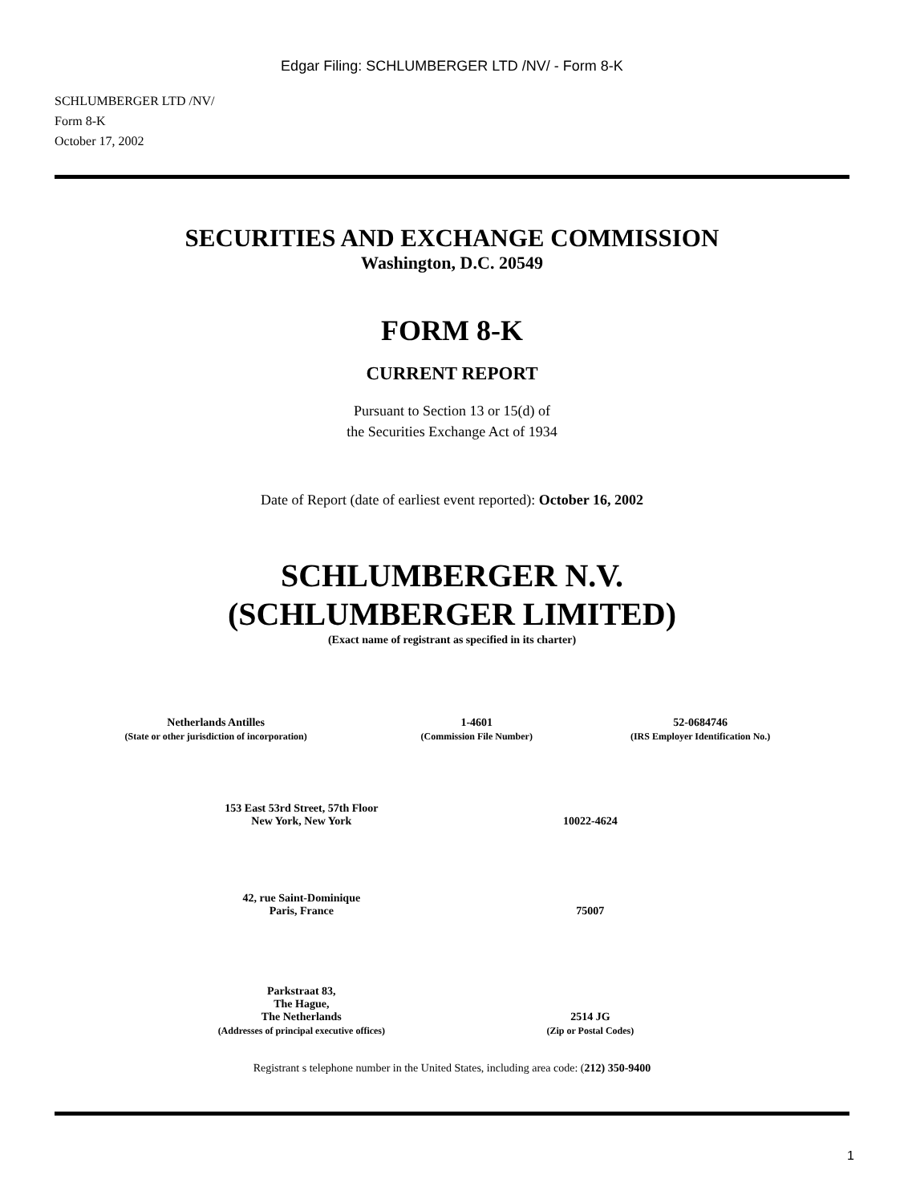Edgar Filing: SCHLUMBERGER LTD /NV/ - Form 8-K
SCHLUMBERGER LTD /NV/
Form 8-K
October 17, 2002
SECURITIES AND EXCHANGE COMMISSION
Washington, D.C. 20549
FORM 8-K
CURRENT REPORT
Pursuant to Section 13 or 15(d) of
the Securities Exchange Act of 1934
Date of Report (date of earliest event reported): October 16, 2002
SCHLUMBERGER N.V.
(SCHLUMBERGER LIMITED)
(Exact name of registrant as specified in its charter)
| Netherlands Antilles | 1-4601 | 52-0684746 |
| (State or other jurisdiction of incorporation) | (Commission File Number) | (IRS Employer Identification No.) |
| 153 East 53rd Street, 57th Floor New York, New York | 10022-4624 |
| 42, rue Saint-Dominique Paris, France | 75007 |
| Parkstraat 83, The Hague, The Netherlands | 2514 JG |
| (Addresses of principal executive offices) | (Zip or Postal Codes) |
Registrant s telephone number in the United States, including area code: (212) 350-9400
1